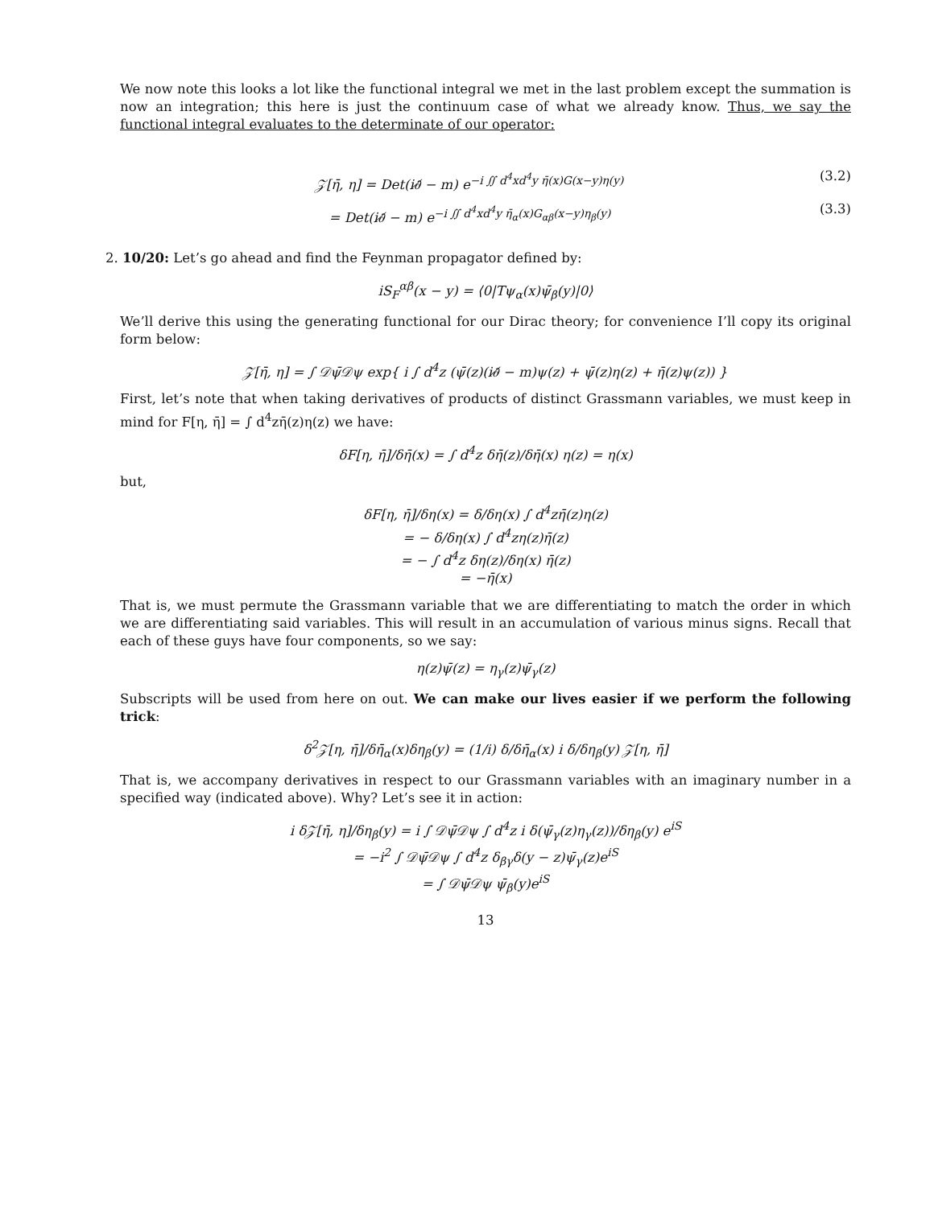We now note this looks a lot like the functional integral we met in the last problem except the summation is now an integration; this here is just the continuum case of what we already know. Thus, we say the functional integral evaluates to the determinate of our operator:
𝒵[η̄, η] = Det(i∂̸ − m) e<sup>−i ∬ d<sup>4</sup>xd<sup>4</sup>y η̄(x)G(x−y)η(y)</sup> (3.2)
= Det(i∂̸ − m) e<sup>−i ∬ d<sup>4</sup>xd<sup>4</sup>y η̄<sub>α</sub>(x)G<sub>αβ</sub>(x−y)η<sub>β</sub>(y)</sup> (3.3)
2. 10/20: Let’s go ahead and find the Feynman propagator defined by:
iS<sub>F</sub><sup>αβ</sup>(x − y) = ⟨0|Tψ<sub>α</sub>(x)ψ̄<sub>β</sub>(y)|0⟩
We’ll derive this using the generating functional for our Dirac theory; for convenience I’ll copy its original form below:
𝒵[η̄, η] = ∫ 𝒟ψ̄𝒟ψ exp{ i ∫ d<sup>4</sup>z (ψ̄(z)(i∂̸ − m)ψ(z) + ψ̄(z)η(z) + η̄(z)ψ(z)) }
First, let’s note that when taking derivatives of products of distinct Grassmann variables, we must keep in mind for F[η, η̄] = ∫ d<sup>4</sup>zη̄(z)η(z) we have:
δF[η, η̄]/δη̄(x) = ∫ d<sup>4</sup>z δη̄(z)/δη̄(x) η(z) = η(x)
but,
δF[η, η̄]/δη(x) = δ/δη(x) ∫ d<sup>4</sup>zη̄(z)η(z)
= − δ/δη(x) ∫ d<sup>4</sup>zη(z)η̄(z)
= − ∫ d<sup>4</sup>z δη(z)/δη(x) η̄(z)
= −η̄(x)
That is, we must permute the Grassmann variable that we are differentiating to match the order in which we are differentiating said variables. This will result in an accumulation of various minus signs. Recall that each of these guys have four components, so we say:
η(z)ψ̄(z) = η<sub>γ</sub>(z)ψ̄<sub>γ</sub>(z)
Subscripts will be used from here on out. We can make our lives easier if we perform the following trick:
δ<sup>2</sup>𝒵[η, η̄]/δη̄<sub>α</sub>(x)δη<sub>β</sub>(y) = (1/i) δ/δη̄<sub>α</sub>(x) i δ/δη<sub>β</sub>(y) 𝒵[η, η̄]
That is, we accompany derivatives in respect to our Grassmann variables with an imaginary number in a specified way (indicated above). Why? Let’s see it in action:
i δ𝒵[η̄, η]/δη<sub>β</sub>(y) = i ∫ 𝒟ψ̄𝒟ψ ∫ d<sup>4</sup>z i δ(ψ̄<sub>γ</sub>(z)η<sub>γ</sub>(z))/δη<sub>β</sub>(y) e<sup>iS</sup>
= −i<sup>2</sup> ∫ 𝒟ψ̄𝒟ψ ∫ d<sup>4</sup>z δ<sub>βγ</sub>δ(y − z)ψ̄<sub>γ</sub>(z)e<sup>iS</sup>
= ∫ 𝒟ψ̄𝒟ψ ψ̄<sub>β</sub>(y)e<sup>iS</sup>
13